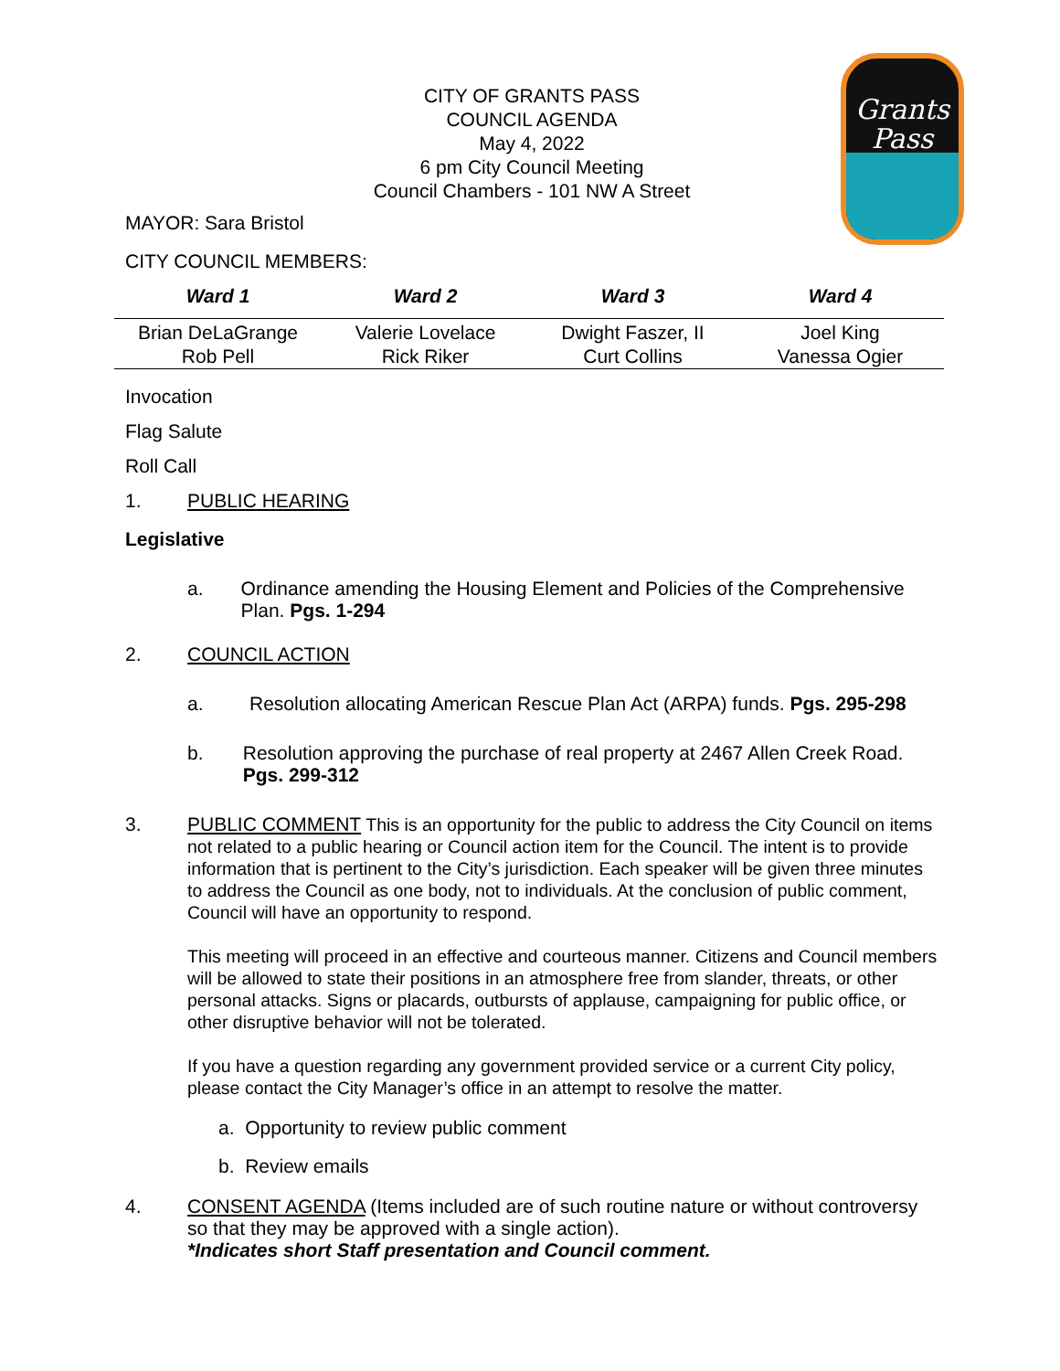Grants
Pass
CITY OF GRANTS PASS
COUNCIL AGENDA
May 4, 2022
6 pm City Council Meeting
Council Chambers - 101 NW A Street
MAYOR: Sara Bristol
CITY COUNCIL MEMBERS:
| Ward 1 | Ward 2 | Ward 3 | Ward 4 |
| --- | --- | --- | --- |
| Brian DeLaGrange Rob Pell | Valerie Lovelace Rick Riker | Dwight Faszer, II Curt Collins | Joel King Vanessa Ogier |
Invocation
Flag Salute
Roll Call
1. PUBLIC HEARING
Legislative
a. Ordinance amending the Housing Element and Policies of the Comprehensive Plan. Pgs. 1-294
2. COUNCIL ACTION
a. Resolution allocating American Rescue Plan Act (ARPA) funds. Pgs. 295-298
b. Resolution approving the purchase of real property at 2467 Allen Creek Road. Pgs. 299-312
3.
PUBLIC COMMENT This is an opportunity for the public to address the City Council on items not related to a public hearing or Council action item for the Council. The intent is to provide information that is pertinent to the City’s jurisdiction. Each speaker will be given three minutes to address the Council as one body, not to individuals. At the conclusion of public comment, Council will have an opportunity to respond.
This meeting will proceed in an effective and courteous manner. Citizens and Council members will be allowed to state their positions in an atmosphere free from slander, threats, or other personal attacks. Signs or placards, outbursts of applause, campaigning for public office, or other disruptive behavior will not be tolerated.
If you have a question regarding any government provided service or a current City policy, please contact the City Manager’s office in an attempt to resolve the matter.
a. Opportunity to review public comment
b. Review emails
4. CONSENT AGENDA (Items included are of such routine nature or without controversy so that they may be approved with a single action).
*Indicates short Staff presentation and Council comment.